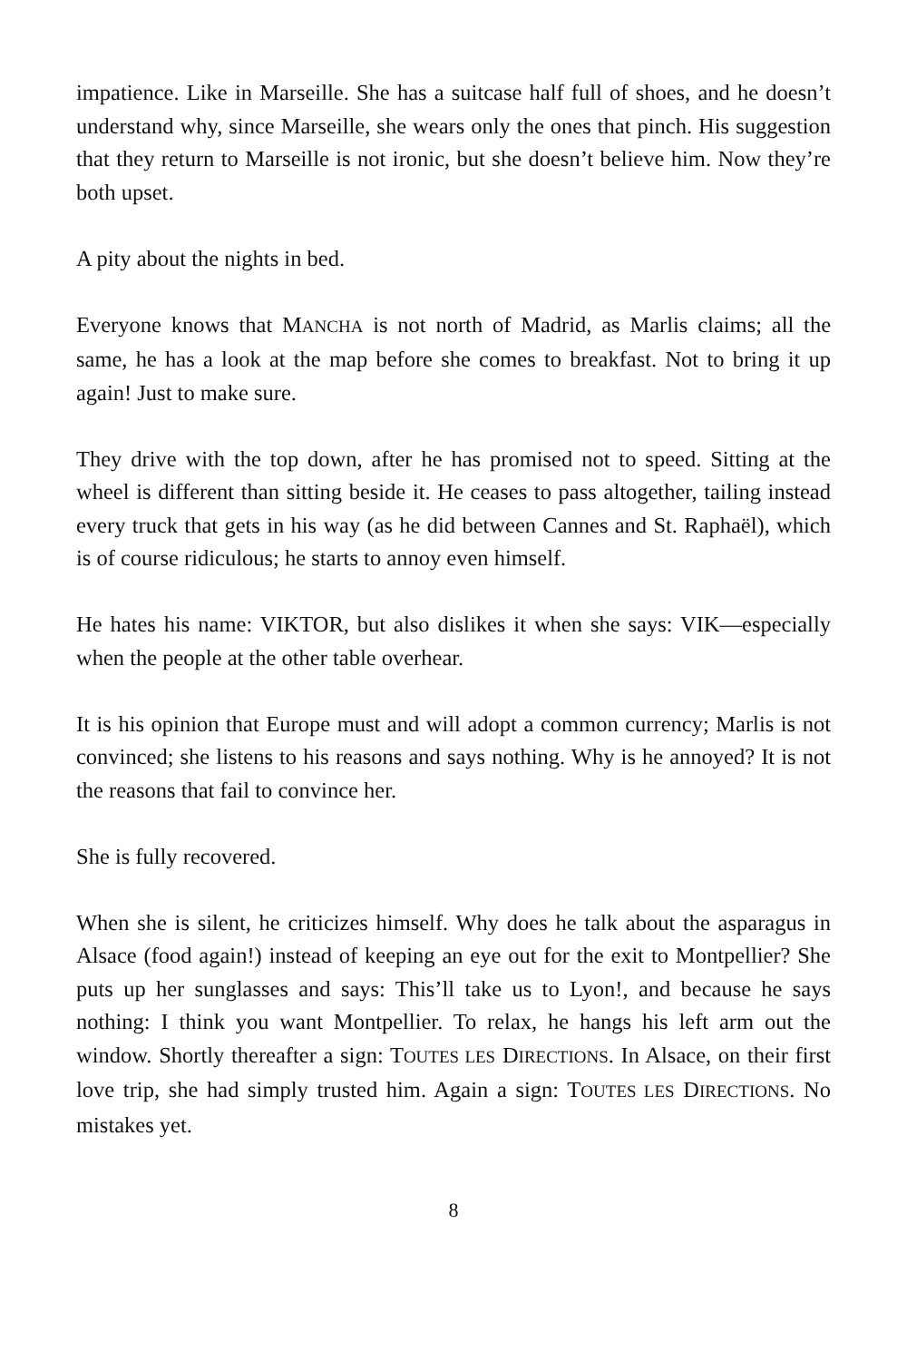impatience. Like in Marseille. She has a suitcase half full of shoes, and he doesn’t understand why, since Marseille, she wears only the ones that pinch. His suggestion that they return to Marseille is not ironic, but she doesn’t be­lieve him. Now they’re both upset.
A pity about the nights in bed.
Everyone knows that MANCHA is not north of Madrid, as Marlis claims; all the same, he has a look at the map before she comes to breakfast. Not to bring it up again! Just to make sure.
They drive with the top down, after he has promised not to speed. Sitting at the wheel is different than sitting beside it. He ceases to pass altogether, tail­ing instead every truck that gets in his way (as he did between Cannes and St. Raphaël), which is of course ridiculous; he starts to annoy even himself.
He hates his name: VIKTOR, but also dislikes it when she says: VIK—espe­cially when the people at the other table overhear.
It is his opinion that Europe must and will adopt a common currency; Marlis is not convinced; she listens to his reasons and says nothing. Why is he annoyed? It is not the reasons that fail to convince her.
She is fully recovered.
When she is silent, he criticizes himself. Why does he talk about the aspara­gus in Alsace (food again!) instead of keeping an eye out for the exit to Montpellier? She puts up her sunglasses and says: This’ll take us to Lyon!, and because he says nothing: I think you want Montpellier. To relax, he hangs his left arm out the window. Shortly thereafter a sign: TOUTES LES DIRECTIONS. In Alsace, on their first love trip, she had simply trusted him. Again a sign: TOUTES LES DIRECTIONS. No mistakes yet.
8